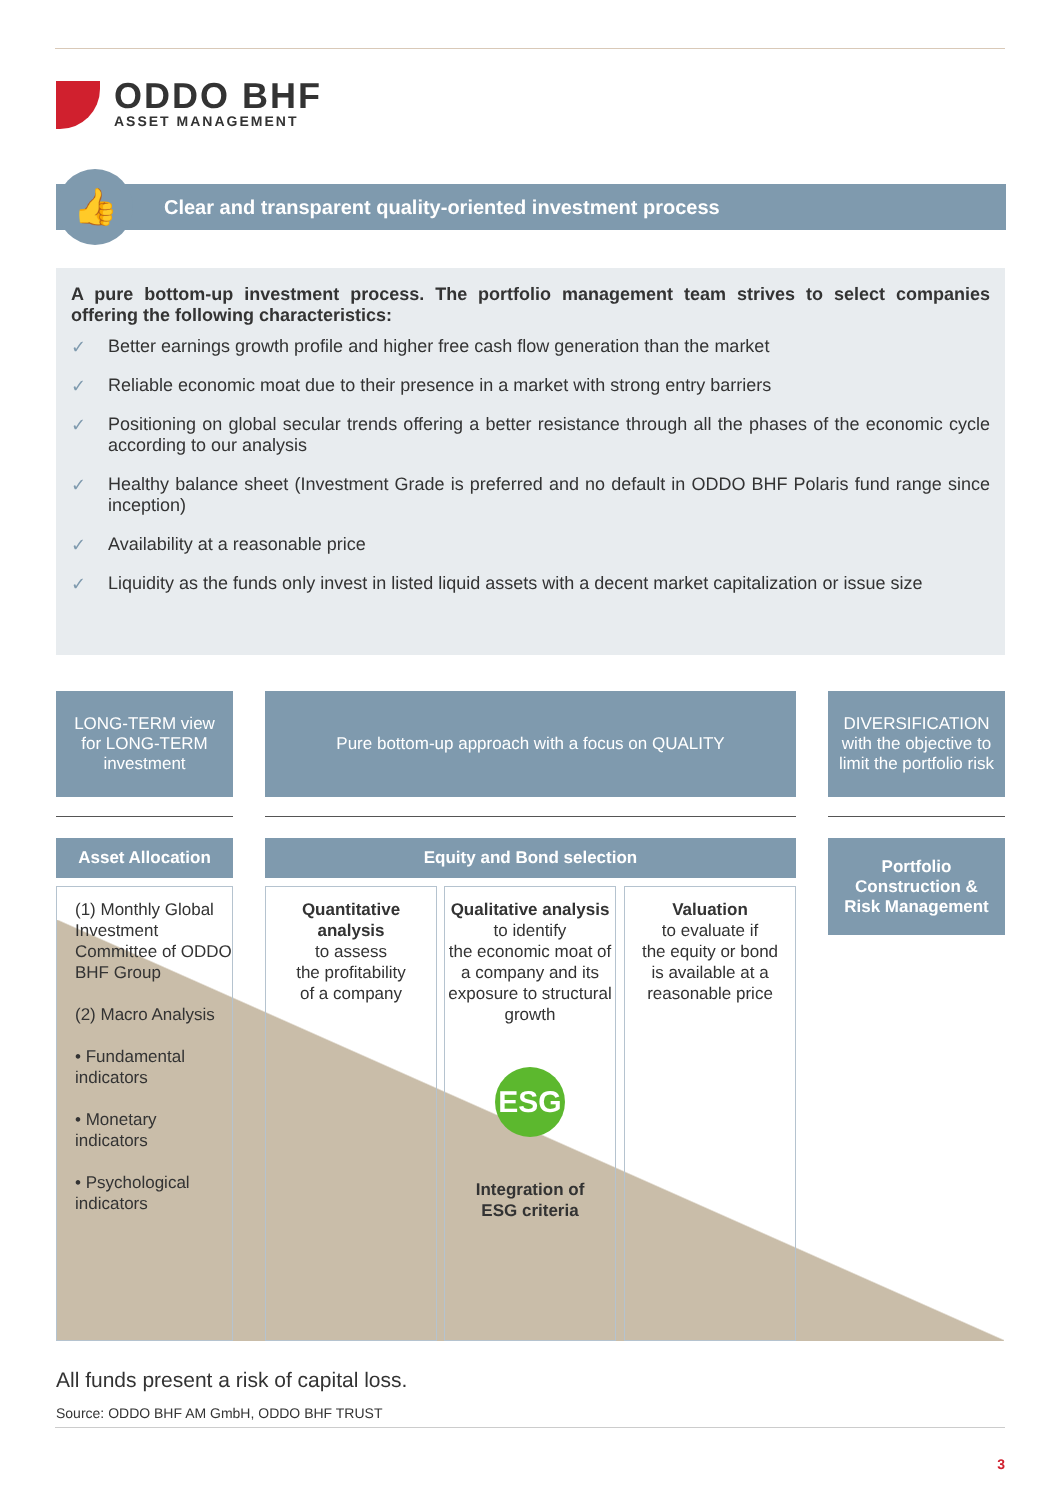ODDO BHF
ASSET MANAGEMENT
Clear and transparent quality-oriented investment process 👍
A pure bottom-up investment process. The portfolio management team strives to select companies offering the following characteristics:
✓ Better earnings growth profile and higher free cash flow generation than the market
✓ Reliable economic moat due to their presence in a market with strong entry barriers
✓ Positioning on global secular trends offering a better resistance through all the phases of the economic cycle according to our analysis
✓ Healthy balance sheet (Investment Grade is preferred and no default in ODDO BHF Polaris fund range since inception)
✓ Availability at a reasonable price
✓ Liquidity as the funds only invest in listed liquid assets with a decent market capitalization or issue size
LONG-TERM view
for LONG-TERM
investment
Pure bottom-up approach with a focus on QUALITY
DIVERSIFICATION
with the objective to
limit the portfolio risk
Asset Allocation Equity and Bond selection
Portfolio
Construction &
Risk Management
(1) Monthly Global Investment Committee of ODDO BHF Group
(2) Macro Analysis
• Fundamental indicators
• Monetary indicators
• Psychological indicators
Quantitative analysis
to assess
the profitability
of a company
Qualitative analysis
to identify
the economic moat of a company and its exposure to structural growth
ESG
Integration of
ESG criteria
Valuation
to evaluate if
the equity or bond
is available at a
reasonable price
All funds present a risk of capital loss.
Source: ODDO BHF AM GmbH, ODDO BHF TRUST
3